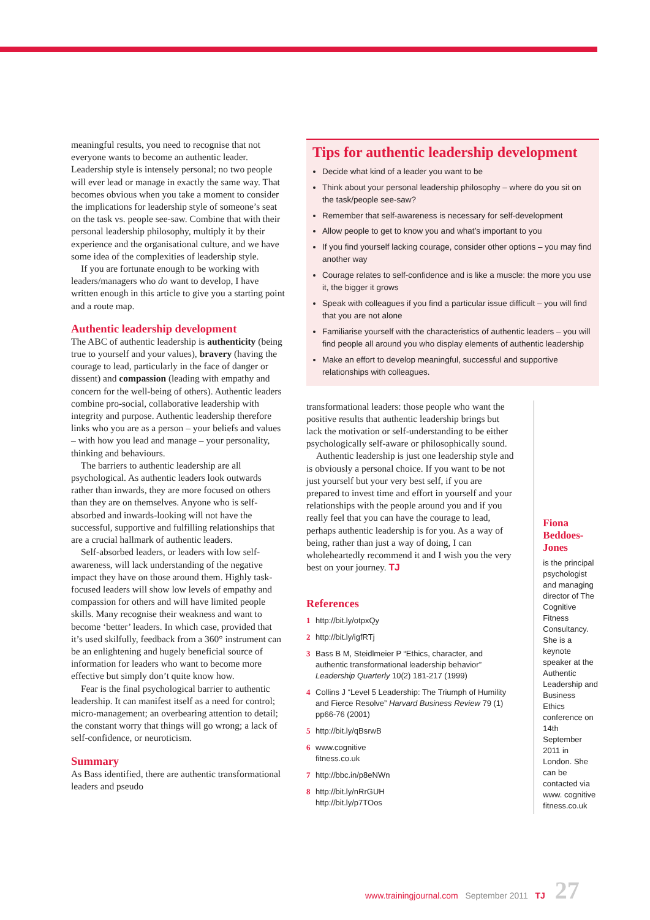meaningful results, you need to recognise that not everyone wants to become an authentic leader. Leadership style is intensely personal; no two people will ever lead or manage in exactly the same way. That becomes obvious when you take a moment to consider the implications for leadership style of someone’s seat on the task vs. people see-saw. Combine that with their personal leadership philosophy, multiply it by their experience and the organisational culture, and we have some idea of the complexities of leadership style.
If you are fortunate enough to be working with leaders/managers who do want to develop, I have written enough in this article to give you a starting point and a route map.
Authentic leadership development
The ABC of authentic leadership is authenticity (being true to yourself and your values), bravery (having the courage to lead, particularly in the face of danger or dissent) and compassion (leading with empathy and concern for the well-being of others). Authentic leaders combine pro-social, collaborative leadership with integrity and purpose. Authentic leadership therefore links who you are as a person – your beliefs and values – with how you lead and manage – your personality, thinking and behaviours.
The barriers to authentic leadership are all psychological. As authentic leaders look outwards rather than inwards, they are more focused on others than they are on themselves. Anyone who is self-absorbed and inwards-looking will not have the successful, supportive and fulfilling relationships that are a crucial hallmark of authentic leaders.
Self-absorbed leaders, or leaders with low self-awareness, will lack understanding of the negative impact they have on those around them. Highly task-focused leaders will show low levels of empathy and compassion for others and will have limited people skills. Many recognise their weakness and want to become ‘better’ leaders. In which case, provided that it’s used skilfully, feedback from a 360° instrument can be an enlightening and hugely beneficial source of information for leaders who want to become more effective but simply don’t quite know how.
Fear is the final psychological barrier to authentic leadership. It can manifest itself as a need for control; micro-management; an overbearing attention to detail; the constant worry that things will go wrong; a lack of self-confidence, or neuroticism.
Summary
As Bass identified, there are authentic transformational leaders and pseudo
Tips for authentic leadership development
Decide what kind of a leader you want to be
Think about your personal leadership philosophy – where do you sit on the task/people see-saw?
Remember that self-awareness is necessary for self-development
Allow people to get to know you and what’s important to you
If you find yourself lacking courage, consider other options – you may find another way
Courage relates to self-confidence and is like a muscle: the more you use it, the bigger it grows
Speak with colleagues if you find a particular issue difficult – you will find that you are not alone
Familiarise yourself with the characteristics of authentic leaders – you will find people all around you who display elements of authentic leadership
Make an effort to develop meaningful, successful and supportive relationships with colleagues.
transformational leaders: those people who want the positive results that authentic leadership brings but lack the motivation or self-understanding to be either psychologically self-aware or philosophically sound.
Authentic leadership is just one leadership style and is obviously a personal choice. If you want to be not just yourself but your very best self, if you are prepared to invest time and effort in yourself and your relationships with the people around you and if you really feel that you can have the courage to lead, perhaps authentic leadership is for you. As a way of being, rather than just a way of doing, I can wholeheartedly recommend it and I wish you the very best on your journey. TJ
References
1 http://bit.ly/otpxQy
2 http://bit.ly/igfRTj
3 Bass B M, Steidlmeier P “Ethics, character, and authentic transformational leadership behavior” Leadership Quarterly 10(2) 181-217 (1999)
4 Collins J “Level 5 Leadership: The Triumph of Humility and Fierce Resolve” Harvard Business Review 79 (1) pp66-76 (2001)
5 http://bit.ly/qBsrwB
6 www.cognitive
fitness.co.uk
7 http://bbc.in/p8eNWn
8 http://bit.ly/nRrGUH
http://bit.ly/p7TOos
Fiona Beddoes-Jones
is the principal psychologist and managing director of The Cognitive Fitness Consultancy. She is a keynote speaker at the Authentic Leadership and Business Ethics conference on 14th September 2011 in London. She can be contacted via www. cognitive fitness.co.uk
www.trainingjournal.com September 2011 TJ 27